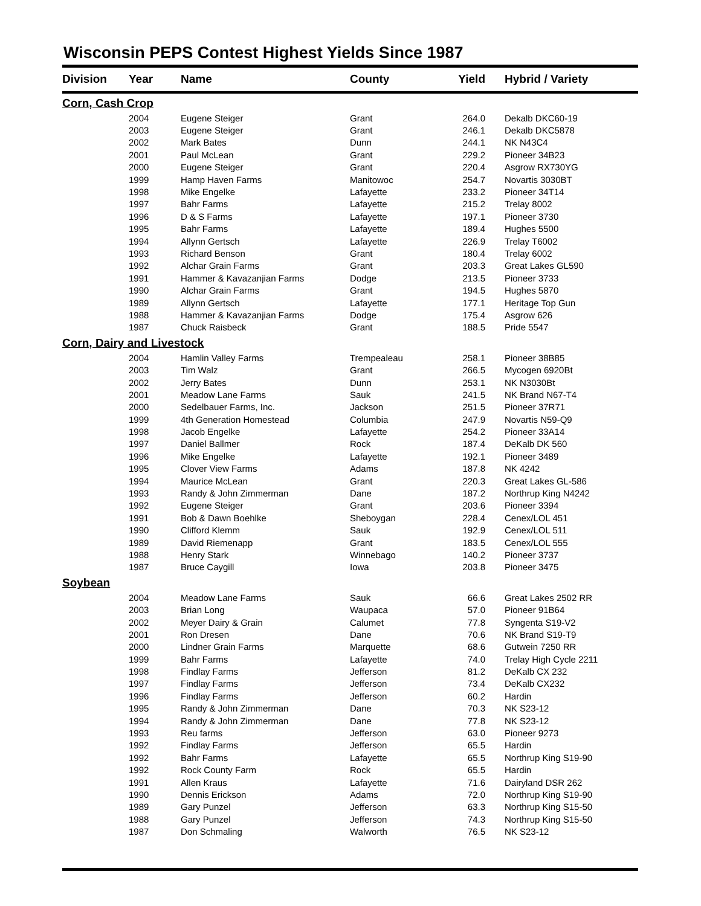Wisconsin PEPS Contest Highest Yields Since 1987
| Division | Year | Name | County | Yield | Hybrid / Variety |
| --- | --- | --- | --- | --- | --- |
| Corn, Cash Crop | | | | | |
| | 2004 | Eugene Steiger | Grant | 264.0 | Dekalb DKC60-19 |
| | 2003 | Eugene Steiger | Grant | 246.1 | Dekalb DKC5878 |
| | 2002 | Mark Bates | Dunn | 244.1 | NK N43C4 |
| | 2001 | Paul McLean | Grant | 229.2 | Pioneer 34B23 |
| | 2000 | Eugene Steiger | Grant | 220.4 | Asgrow RX730YG |
| | 1999 | Hamp Haven Farms | Manitowoc | 254.7 | Novartis 3030BT |
| | 1998 | Mike Engelke | Lafayette | 233.2 | Pioneer 34T14 |
| | 1997 | Bahr Farms | Lafayette | 215.2 | Trelay 8002 |
| | 1996 | D & S Farms | Lafayette | 197.1 | Pioneer 3730 |
| | 1995 | Bahr Farms | Lafayette | 189.4 | Hughes 5500 |
| | 1994 | Allynn Gertsch | Lafayette | 226.9 | Trelay T6002 |
| | 1993 | Richard Benson | Grant | 180.4 | Trelay 6002 |
| | 1992 | Alchar Grain Farms | Grant | 203.3 | Great Lakes GL590 |
| | 1991 | Hammer & Kavazanjian Farms | Dodge | 213.5 | Pioneer 3733 |
| | 1990 | Alchar Grain Farms | Grant | 194.5 | Hughes 5870 |
| | 1989 | Allynn Gertsch | Lafayette | 177.1 | Heritage Top Gun |
| | 1988 | Hammer & Kavazanjian Farms | Dodge | 175.4 | Asgrow 626 |
| | 1987 | Chuck Raisbeck | Grant | 188.5 | Pride 5547 |
| Corn, Dairy and Livestock | | | | | |
| | 2004 | Hamlin Valley Farms | Trempealeau | 258.1 | Pioneer 38B85 |
| | 2003 | Tim Walz | Grant | 266.5 | Mycogen 6920Bt |
| | 2002 | Jerry Bates | Dunn | 253.1 | NK N3030Bt |
| | 2001 | Meadow Lane Farms | Sauk | 241.5 | NK Brand N67-T4 |
| | 2000 | Sedelbauer Farms, Inc. | Jackson | 251.5 | Pioneer 37R71 |
| | 1999 | 4th Generation Homestead | Columbia | 247.9 | Novartis N59-Q9 |
| | 1998 | Jacob Engelke | Lafayette | 254.2 | Pioneer 33A14 |
| | 1997 | Daniel Ballmer | Rock | 187.4 | DeKalb DK 560 |
| | 1996 | Mike Engelke | Lafayette | 192.1 | Pioneer 3489 |
| | 1995 | Clover View Farms | Adams | 187.8 | NK 4242 |
| | 1994 | Maurice McLean | Grant | 220.3 | Great Lakes GL-586 |
| | 1993 | Randy & John Zimmerman | Dane | 187.2 | Northrup King N4242 |
| | 1992 | Eugene Steiger | Grant | 203.6 | Pioneer 3394 |
| | 1991 | Bob & Dawn Boehlke | Sheboygan | 228.4 | Cenex/LOL 451 |
| | 1990 | Clifford Klemm | Sauk | 192.9 | Cenex/LOL 511 |
| | 1989 | David Riemenapp | Grant | 183.5 | Cenex/LOL 555 |
| | 1988 | Henry Stark | Winnebago | 140.2 | Pioneer 3737 |
| | 1987 | Bruce Caygill | Iowa | 203.8 | Pioneer 3475 |
| Soybean | | | | | |
| | 2004 | Meadow Lane Farms | Sauk | 66.6 | Great Lakes 2502 RR |
| | 2003 | Brian Long | Waupaca | 57.0 | Pioneer 91B64 |
| | 2002 | Meyer Dairy & Grain | Calumet | 77.8 | Syngenta S19-V2 |
| | 2001 | Ron Dresen | Dane | 70.6 | NK Brand S19-T9 |
| | 2000 | Lindner Grain Farms | Marquette | 68.6 | Gutwein 7250 RR |
| | 1999 | Bahr Farms | Lafayette | 74.0 | Trelay High Cycle 2211 |
| | 1998 | Findlay Farms | Jefferson | 81.2 | DeKalb CX 232 |
| | 1997 | Findlay Farms | Jefferson | 73.4 | DeKalb CX232 |
| | 1996 | Findlay Farms | Jefferson | 60.2 | Hardin |
| | 1995 | Randy & John Zimmerman | Dane | 70.3 | NK S23-12 |
| | 1994 | Randy & John Zimmerman | Dane | 77.8 | NK S23-12 |
| | 1993 | Reu farms | Jefferson | 63.0 | Pioneer 9273 |
| | 1992 | Findlay Farms | Jefferson | 65.5 | Hardin |
| | 1992 | Bahr Farms | Lafayette | 65.5 | Northrup King S19-90 |
| | 1992 | Rock County Farm | Rock | 65.5 | Hardin |
| | 1991 | Allen Kraus | Lafayette | 71.6 | Dairyland DSR 262 |
| | 1990 | Dennis Erickson | Adams | 72.0 | Northrup King S19-90 |
| | 1989 | Gary Punzel | Jefferson | 63.3 | Northrup King S15-50 |
| | 1988 | Gary Punzel | Jefferson | 74.3 | Northrup King S15-50 |
| | 1987 | Don Schmaling | Walworth | 76.5 | NK S23-12 |